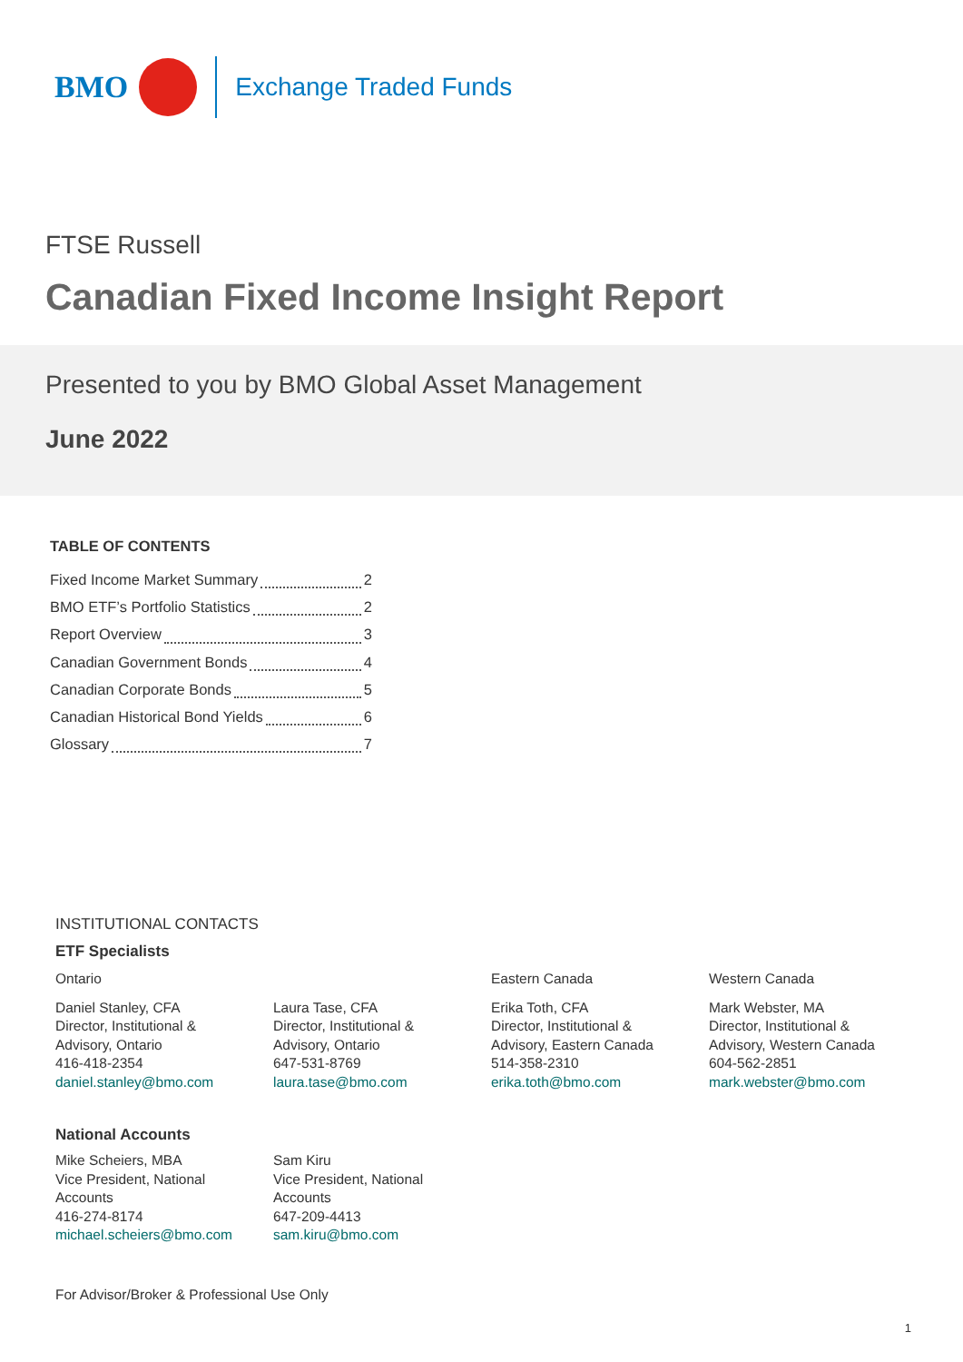BMO
Exchange Traded Funds
FTSE Russell
Canadian Fixed Income Insight Report
Presented to you by BMO Global Asset Management
June 2022
TABLE OF CONTENTS
Fixed Income Market Summary 2
BMO ETF’s Portfolio Statistics 2
Report Overview 3
Canadian Government Bonds 4
Canadian Corporate Bonds 5
Canadian Historical Bond Yields 6
Glossary 7
INSTITUTIONAL CONTACTS
ETF Specialists
Ontario
Eastern Canada
Western Canada
Daniel Stanley, CFA
Director, Institutional &
Advisory, Ontario
416-418-2354
daniel.stanley@bmo.com
Laura Tase, CFA
Director, Institutional &
Advisory, Ontario
647-531-8769
laura.tase@bmo.com
Erika Toth, CFA
Director, Institutional &
Advisory, Eastern Canada
514-358-2310
erika.toth@bmo.com
Mark Webster, MA
Director, Institutional &
Advisory, Western Canada
604-562-2851
mark.webster@bmo.com
National Accounts
Mike Scheiers, MBA
Vice President, National
Accounts
416-274-8174
michael.scheiers@bmo.com
Sam Kiru
Vice President, National
Accounts
647-209-4413
sam.kiru@bmo.com
For Advisor/Broker & Professional Use Only
1